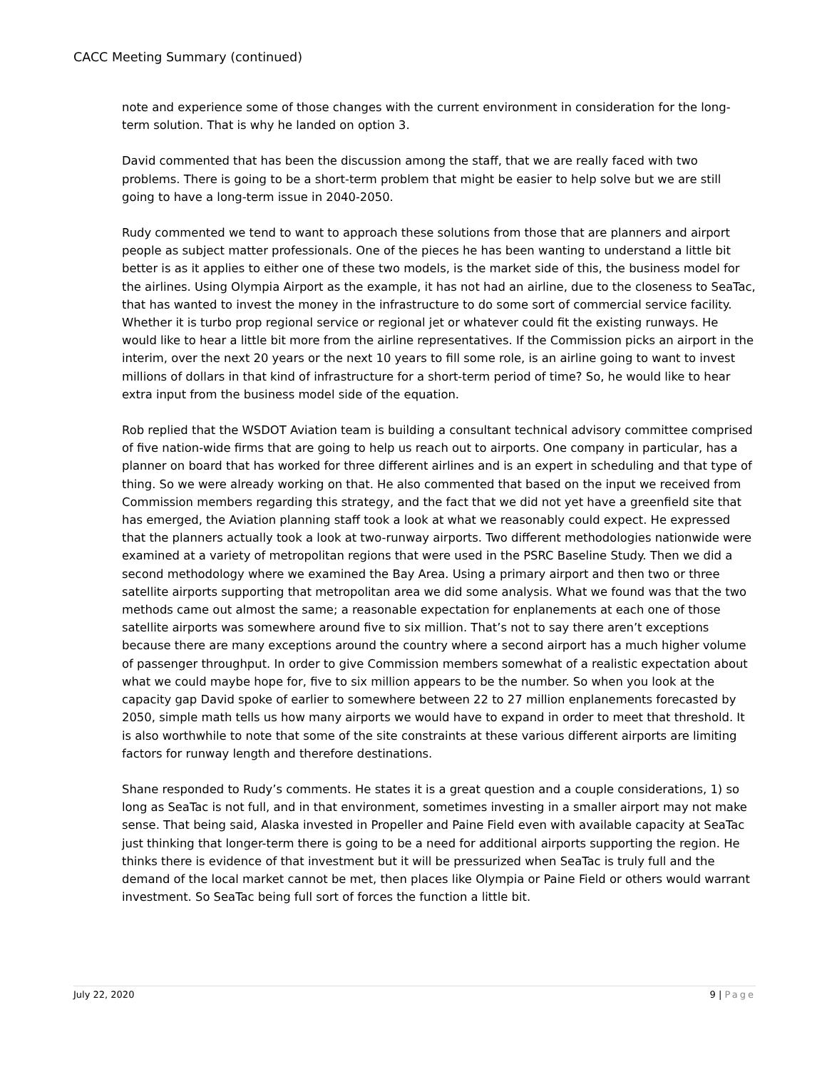CACC Meeting Summary (continued)
note and experience some of those changes with the current environment in consideration for the long-term solution. That is why he landed on option 3.
David commented that has been the discussion among the staff, that we are really faced with two problems. There is going to be a short-term problem that might be easier to help solve but we are still going to have a long-term issue in 2040-2050.
Rudy commented we tend to want to approach these solutions from those that are planners and airport people as subject matter professionals. One of the pieces he has been wanting to understand a little bit better is as it applies to either one of these two models, is the market side of this, the business model for the airlines. Using Olympia Airport as the example, it has not had an airline, due to the closeness to SeaTac, that has wanted to invest the money in the infrastructure to do some sort of commercial service facility. Whether it is turbo prop regional service or regional jet or whatever could fit the existing runways. He would like to hear a little bit more from the airline representatives. If the Commission picks an airport in the interim, over the next 20 years or the next 10 years to fill some role, is an airline going to want to invest millions of dollars in that kind of infrastructure for a short-term period of time? So, he would like to hear extra input from the business model side of the equation.
Rob replied that the WSDOT Aviation team is building a consultant technical advisory committee comprised of five nation-wide firms that are going to help us reach out to airports. One company in particular, has a planner on board that has worked for three different airlines and is an expert in scheduling and that type of thing. So we were already working on that. He also commented that based on the input we received from Commission members regarding this strategy, and the fact that we did not yet have a greenfield site that has emerged, the Aviation planning staff took a look at what we reasonably could expect. He expressed that the planners actually took a look at two-runway airports. Two different methodologies nationwide were examined at a variety of metropolitan regions that were used in the PSRC Baseline Study. Then we did a second methodology where we examined the Bay Area. Using a primary airport and then two or three satellite airports supporting that metropolitan area we did some analysis. What we found was that the two methods came out almost the same; a reasonable expectation for enplanements at each one of those satellite airports was somewhere around five to six million. That’s not to say there aren’t exceptions because there are many exceptions around the country where a second airport has a much higher volume of passenger throughput. In order to give Commission members somewhat of a realistic expectation about what we could maybe hope for, five to six million appears to be the number. So when you look at the capacity gap David spoke of earlier to somewhere between 22 to 27 million enplanements forecasted by 2050, simple math tells us how many airports we would have to expand in order to meet that threshold. It is also worthwhile to note that some of the site constraints at these various different airports are limiting factors for runway length and therefore destinations.
Shane responded to Rudy’s comments. He states it is a great question and a couple considerations, 1) so long as SeaTac is not full, and in that environment, sometimes investing in a smaller airport may not make sense. That being said, Alaska invested in Propeller and Paine Field even with available capacity at SeaTac just thinking that longer-term there is going to be a need for additional airports supporting the region. He thinks there is evidence of that investment but it will be pressurized when SeaTac is truly full and the demand of the local market cannot be met, then places like Olympia or Paine Field or others would warrant investment. So SeaTac being full sort of forces the function a little bit.
July 22, 2020 9 | Page